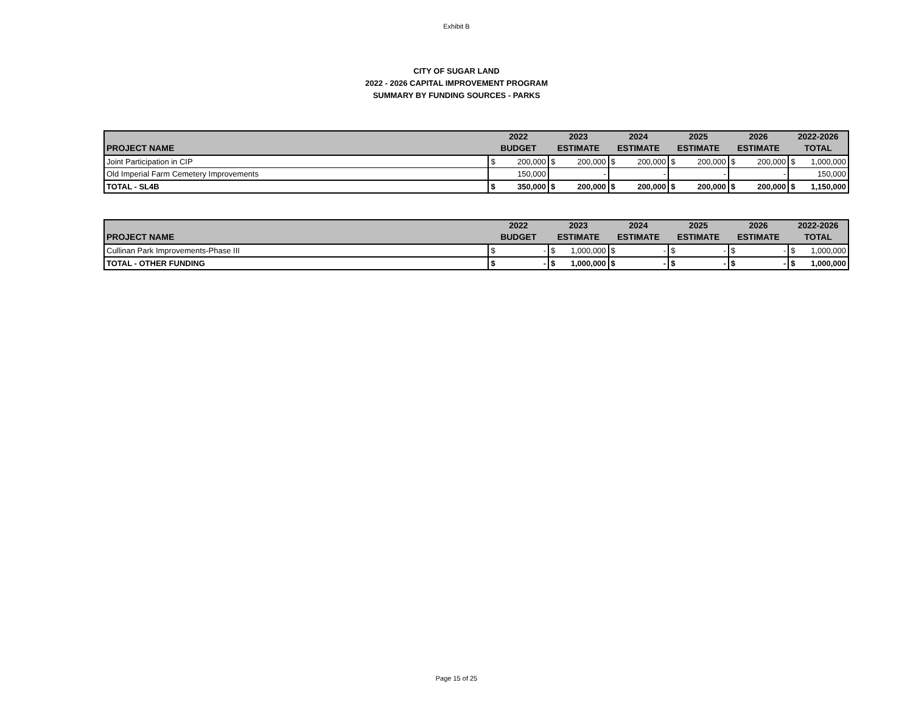Exhibit B
CITY OF SUGAR LAND
2022 - 2026 CAPITAL IMPROVEMENT PROGRAM
SUMMARY BY FUNDING SOURCES - PARKS
| | 2022 | | 2023 | | 2024 | | 2025 | | 2026 | | 2022-2026 | |
| --- | --- | --- | --- | --- | --- | --- | --- | --- | --- | --- | --- | --- |
| PROJECT NAME | BUDGET | | ESTIMATE | | ESTIMATE | | ESTIMATE | | ESTIMATE | | TOTAL | |
| Joint Participation in CIP | $ | 200,000 | $ | 200,000 | $ | 200,000 | $ | 200,000 | $ | 200,000 | $ | 1,000,000 |
| Old Imperial Farm Cemetery Improvements | | 150,000 | | - | | - | | - | | - | | 150,000 |
| TOTAL - SL4B | $ | 350,000 | $ | 200,000 | $ | 200,000 | $ | 200,000 | $ | 200,000 | $ | 1,150,000 |
| | 2022 | | 2023 | | 2024 | | 2025 | | 2026 | | 2022-2026 | |
| --- | --- | --- | --- | --- | --- | --- | --- | --- | --- | --- | --- | --- |
| PROJECT NAME | BUDGET | | ESTIMATE | | ESTIMATE | | ESTIMATE | | ESTIMATE | | TOTAL | |
| Cullinan Park Improvements-Phase III | $ | - | $ | 1,000,000 | $ | - | $ | - | $ | - | $ | 1,000,000 |
| TOTAL - OTHER FUNDING | $ | - | $ | 1,000,000 | $ | - | $ | - | $ | - | $ | 1,000,000 |
Page 15 of 25